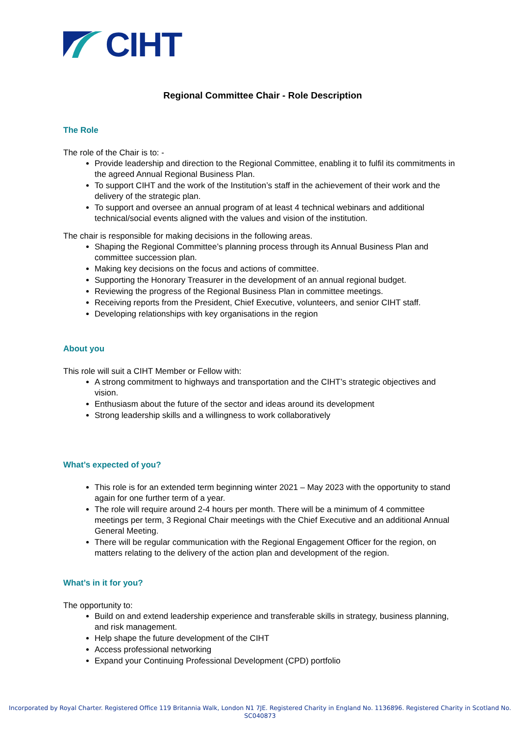CIHT
Regional Committee Chair - Role Description
The Role
The role of the Chair is to: -
Provide leadership and direction to the Regional Committee, enabling it to fulfil its commitments in the agreed Annual Regional Business Plan.
To support CIHT and the work of the Institution’s staff in the achievement of their work and the delivery of the strategic plan.
To support and oversee an annual program of at least 4 technical webinars and additional technical/social events aligned with the values and vision of the institution.
The chair is responsible for making decisions in the following areas.
Shaping the Regional Committee’s planning process through its Annual Business Plan and committee succession plan.
Making key decisions on the focus and actions of committee.
Supporting the Honorary Treasurer in the development of an annual regional budget.
Reviewing the progress of the Regional Business Plan in committee meetings.
Receiving reports from the President, Chief Executive, volunteers, and senior CIHT staff.
Developing relationships with key organisations in the region
About you
This role will suit a CIHT Member or Fellow with:
A strong commitment to highways and transportation and the CIHT’s strategic objectives and vision.
Enthusiasm about the future of the sector and ideas around its development
Strong leadership skills and a willingness to work collaboratively
What’s expected of you?
This role is for an extended term beginning winter 2021 – May 2023 with the opportunity to stand again for one further term of a year.
The role will require around 2-4 hours per month. There will be a minimum of 4 committee meetings per term, 3 Regional Chair meetings with the Chief Executive and an additional Annual General Meeting.
There will be regular communication with the Regional Engagement Officer for the region, on matters relating to the delivery of the action plan and development of the region.
What’s in it for you?
The opportunity to:
Build on and extend leadership experience and transferable skills in strategy, business planning, and risk management.
Help shape the future development of the CIHT
Access professional networking
Expand your Continuing Professional Development (CPD) portfolio
Incorporated by Royal Charter. Registered Office 119 Britannia Walk, London N1 7JE. Registered Charity in England No. 1136896. Registered Charity in Scotland No.
SC040873